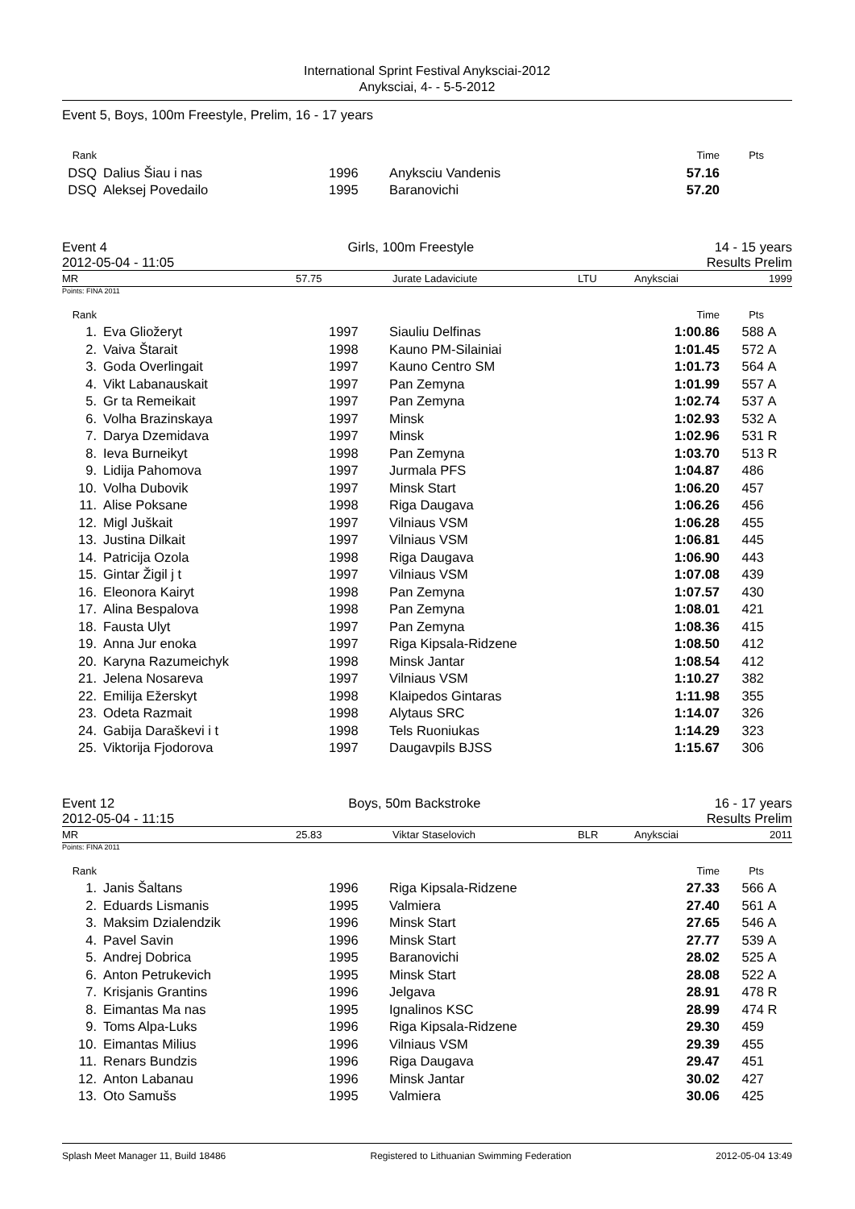International Sprint Festival Anyksciai-2012
Anyksciai, 4- - 5-5-2012
Event 5, Boys, 100m Freestyle, Prelim, 16 - 17 years
| Rank | | | | | Time | Pts | |
| DSQ | | Dalius Šiau i nas | 1996 | Anyksciu Vandenis | 57.16 | | |
| DSQ | | Aleksej Povedailo | 1995 | Baranovichi | 57.20 | | |
Event 4 Girls, 100m Freestyle 14 - 15 years
2012-05-04 - 11:05 Results Prelim
MR 57.75 Jurate Ladaviciute LTU Anyksciai 1999
Points: FINA 2011
| Rank | | | | | Time | Pts | |
| 1. | | Eva Gliožeryt | 1997 | Siauliu Delfinas | 1:00.86 | 588 | A |
| 2. | | Vaiva Štarait | 1998 | Kauno PM-Silainiai | 1:01.45 | 572 | A |
| 3. | | Goda Overlingait | 1997 | Kauno Centro SM | 1:01.73 | 564 | A |
| 4. | | Vikt Labanauskait | 1997 | Pan Zemyna | 1:01.99 | 557 | A |
| 5. | | Gr ta Remeikait | 1997 | Pan Zemyna | 1:02.74 | 537 | A |
| 6. | | Volha Brazinskaya | 1997 | Minsk | 1:02.93 | 532 | A |
| 7. | | Darya Dzemidava | 1997 | Minsk | 1:02.96 | 531 | R |
| 8. | | Ieva Burneikyt | 1998 | Pan Zemyna | 1:03.70 | 513 | R |
| 9. | | Lidija Pahomova | 1997 | Jurmala PFS | 1:04.87 | 486 | |
| 10. | | Volha Dubovik | 1997 | Minsk Start | 1:06.20 | 457 | |
| 11. | | Alise Poksane | 1998 | Riga Daugava | 1:06.26 | 456 | |
| 12. | | Migl Juškait | 1997 | Vilniaus VSM | 1:06.28 | 455 | |
| 13. | | Justina Dilkait | 1997 | Vilniaus VSM | 1:06.81 | 445 | |
| 14. | | Patricija Ozola | 1998 | Riga Daugava | 1:06.90 | 443 | |
| 15. | | Gintar Žigil j t | 1997 | Vilniaus VSM | 1:07.08 | 439 | |
| 16. | | Eleonora Kairyt | 1998 | Pan Zemyna | 1:07.57 | 430 | |
| 17. | | Alina Bespalova | 1998 | Pan Zemyna | 1:08.01 | 421 | |
| 18. | | Fausta Ulyt | 1997 | Pan Zemyna | 1:08.36 | 415 | |
| 19. | | Anna Jur enoka | 1997 | Riga Kipsala-Ridzene | 1:08.50 | 412 | |
| 20. | | Karyna Razumeichyk | 1998 | Minsk Jantar | 1:08.54 | 412 | |
| 21. | | Jelena Nosareva | 1997 | Vilniaus VSM | 1:10.27 | 382 | |
| 22. | | Emilija Ežerskyt | 1998 | Klaipedos Gintaras | 1:11.98 | 355 | |
| 23. | | Odeta Razmait | 1998 | Alytaus SRC | 1:14.07 | 326 | |
| 24. | | Gabija Daraškevi i t | 1998 | Tels Ruoniukas | 1:14.29 | 323 | |
| 25. | | Viktorija Fjodorova | 1997 | Daugavpils BJSS | 1:15.67 | 306 | |
Event 12 Boys, 50m Backstroke 16 - 17 years
2012-05-04 - 11:15 Results Prelim
MR 25.83 Viktar Staselovich BLR Anyksciai 2011
Points: FINA 2011
| Rank | | | | | Time | Pts | |
| 1. | | Janis Šaltans | 1996 | Riga Kipsala-Ridzene | 27.33 | 566 | A |
| 2. | | Eduards Lismanis | 1995 | Valmiera | 27.40 | 561 | A |
| 3. | | Maksim Dzialendzik | 1996 | Minsk Start | 27.65 | 546 | A |
| 4. | | Pavel Savin | 1996 | Minsk Start | 27.77 | 539 | A |
| 5. | | Andrej Dobrica | 1995 | Baranovichi | 28.02 | 525 | A |
| 6. | | Anton Petrukevich | 1995 | Minsk Start | 28.08 | 522 | A |
| 7. | | Krisjanis Grantins | 1996 | Jelgava | 28.91 | 478 | R |
| 8. | | Eimantas Ma nas | 1995 | Ignalinos KSC | 28.99 | 474 | R |
| 9. | | Toms Alpa-Luks | 1996 | Riga Kipsala-Ridzene | 29.30 | 459 | |
| 10. | | Eimantas Milius | 1996 | Vilniaus VSM | 29.39 | 455 | |
| 11. | | Renars Bundzis | 1996 | Riga Daugava | 29.47 | 451 | |
| 12. | | Anton Labanau | 1996 | Minsk Jantar | 30.02 | 427 | |
| 13. | | Oto Samušs | 1995 | Valmiera | 30.06 | 425 | |
Splash Meet Manager 11, Build 18486 Registered to Lithuanian Swimming Federation 2012-05-04 13:49